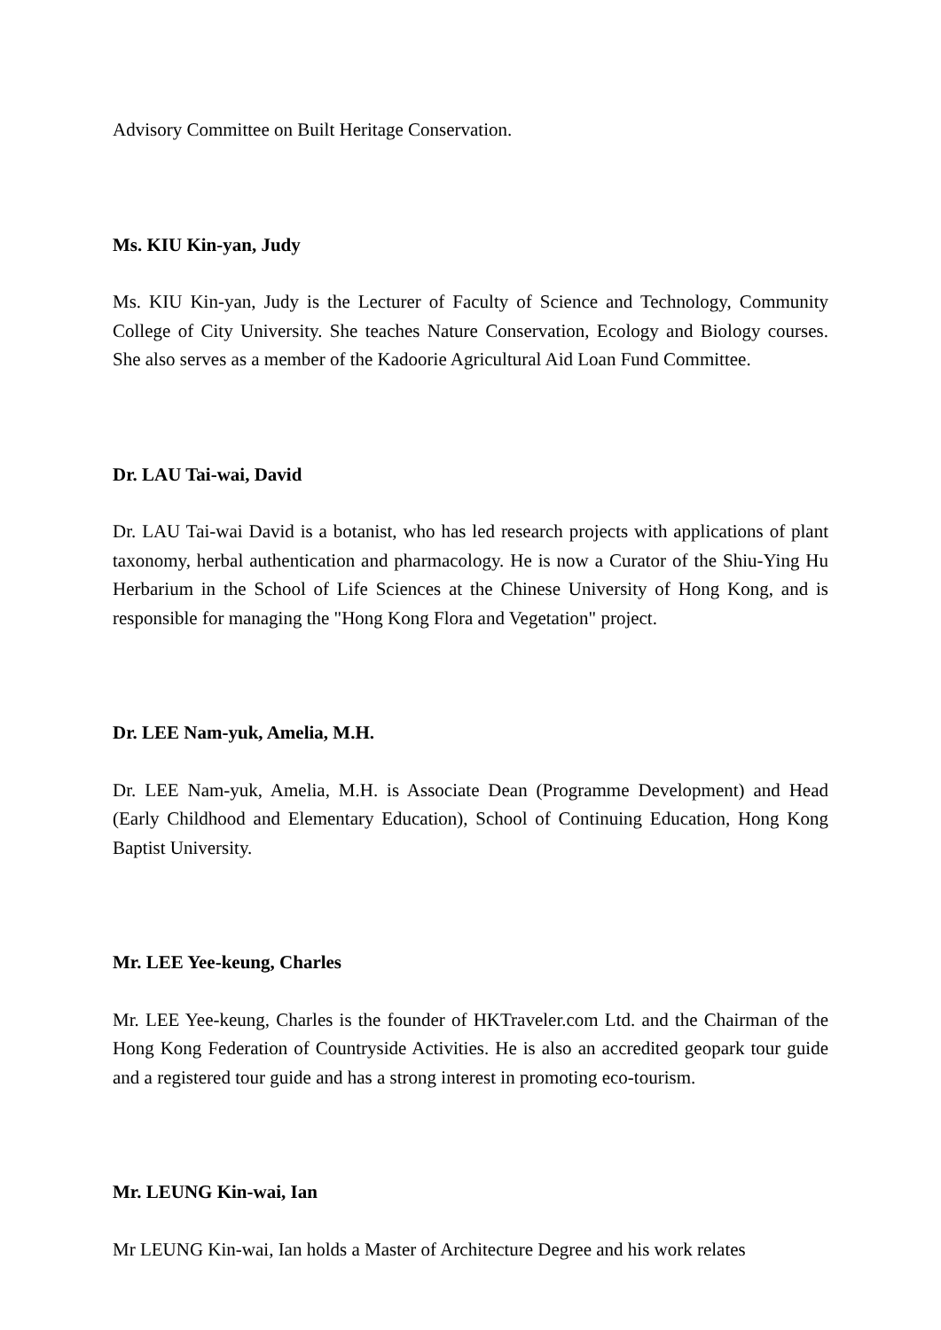Advisory Committee on Built Heritage Conservation.
Ms. KIU Kin-yan, Judy
Ms. KIU Kin-yan, Judy is the Lecturer of Faculty of Science and Technology, Community College of City University. She teaches Nature Conservation, Ecology and Biology courses. She also serves as a member of the Kadoorie Agricultural Aid Loan Fund Committee.
Dr. LAU Tai-wai, David
Dr. LAU Tai-wai David is a botanist, who has led research projects with applications of plant taxonomy, herbal authentication and pharmacology. He is now a Curator of the Shiu-Ying Hu Herbarium in the School of Life Sciences at the Chinese University of Hong Kong, and is responsible for managing the "Hong Kong Flora and Vegetation" project.
Dr. LEE Nam-yuk, Amelia, M.H.
Dr. LEE Nam-yuk, Amelia, M.H. is Associate Dean (Programme Development) and Head (Early Childhood and Elementary Education), School of Continuing Education, Hong Kong Baptist University.
Mr. LEE Yee-keung, Charles
Mr. LEE Yee-keung, Charles is the founder of HKTraveler.com Ltd. and the Chairman of the Hong Kong Federation of Countryside Activities. He is also an accredited geopark tour guide and a registered tour guide and has a strong interest in promoting eco-tourism.
Mr. LEUNG Kin-wai, Ian
Mr LEUNG Kin-wai, Ian holds a Master of Architecture Degree and his work relates